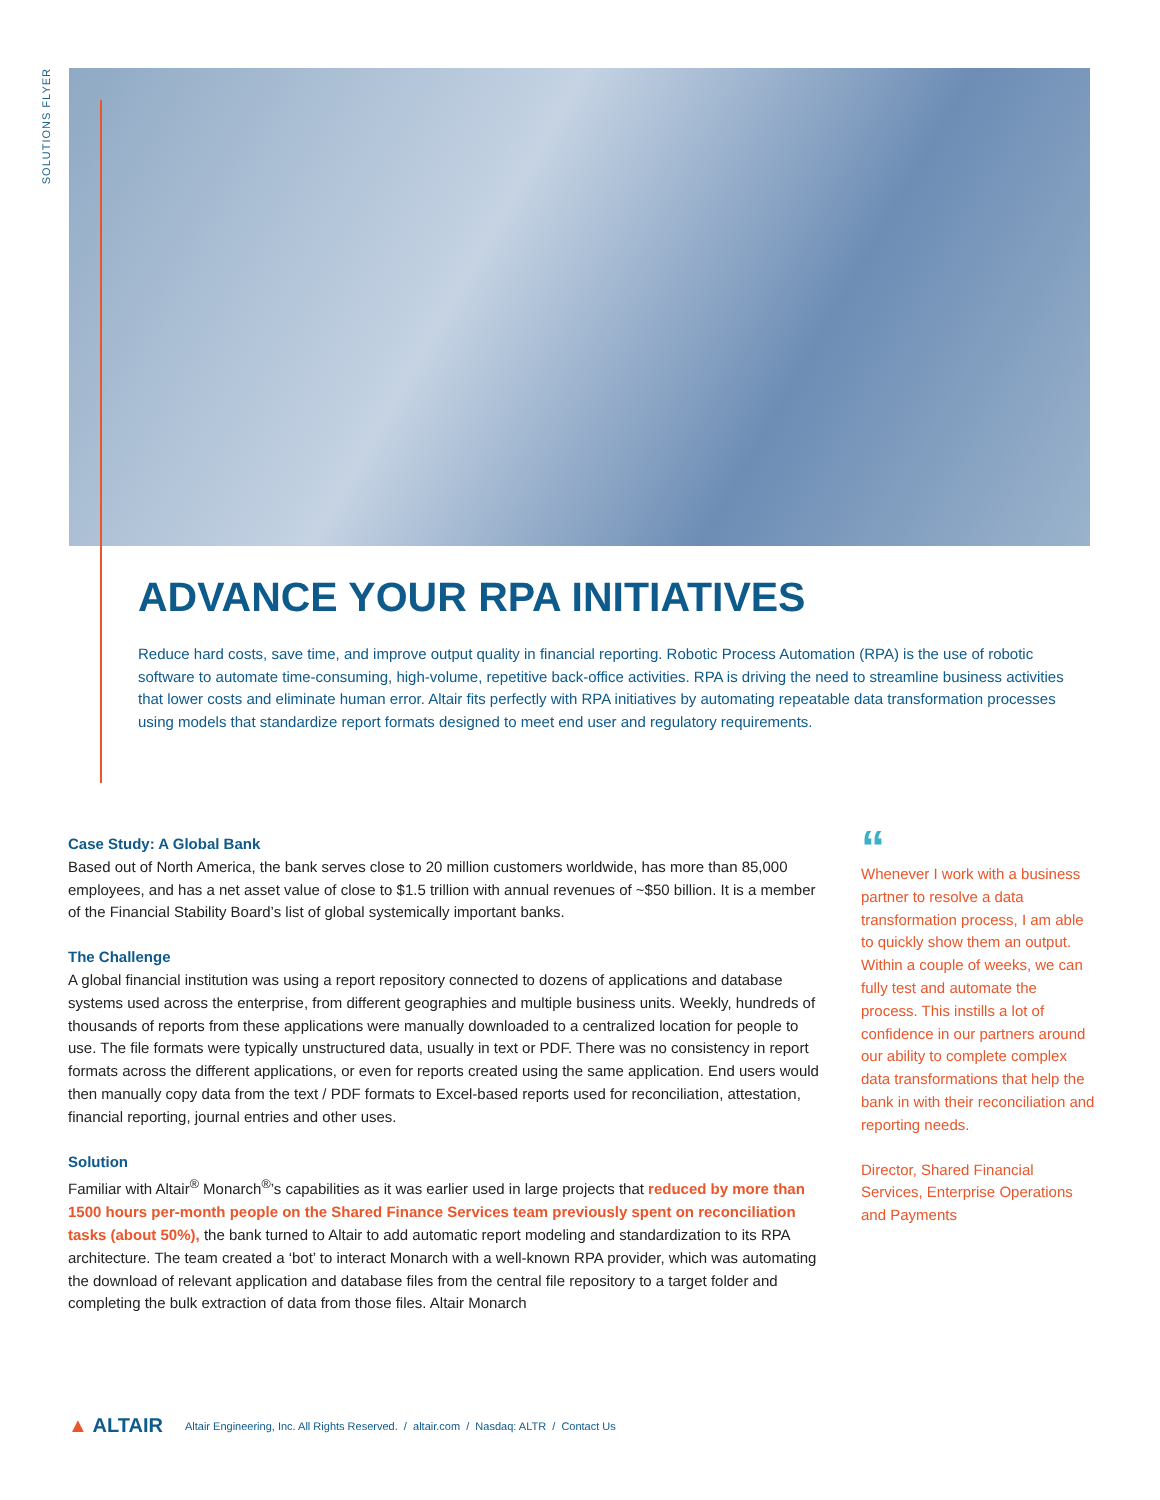SOLUTIONS FLYER
ADVANCE YOUR RPA INITIATIVES
Reduce hard costs, save time, and improve output quality in financial reporting. Robotic Process Automation (RPA) is the use of robotic software to automate time-consuming, high-volume, repetitive back-office activities. RPA is driving the need to streamline business activities that lower costs and eliminate human error. Altair fits perfectly with RPA initiatives by automating repeatable data transformation processes using models that standardize report formats designed to meet end user and regulatory requirements.
Case Study: A Global Bank
Based out of North America, the bank serves close to 20 million customers worldwide, has more than 85,000 employees, and has a net asset value of close to $1.5 trillion with annual revenues of ~$50 billion. It is a member of the Financial Stability Board’s list of global systemically important banks.
The Challenge
A global financial institution was using a report repository connected to dozens of applications and database systems used across the enterprise, from different geographies and multiple business units. Weekly, hundreds of thousands of reports from these applications were manually downloaded to a centralized location for people to use. The file formats were typically unstructured data, usually in text or PDF. There was no consistency in report formats across the different applications, or even for reports created using the same application. End users would then manually copy data from the text / PDF formats to Excel-based reports used for reconciliation, attestation, financial reporting, journal entries and other uses.
Solution
Familiar with Altair<sup>®</sup> Monarch<sup>®</sup>’s capabilities as it was earlier used in large projects that reduced by more than 1500 hours per-month people on the Shared Finance Services team previously spent on reconciliation tasks (about 50%), the bank turned to Altair to add automatic report modeling and standardization to its RPA architecture. The team created a ‘bot’ to interact Monarch with a well-known RPA provider, which was automating the download of relevant application and database files from the central file repository to a target folder and completing the bulk extraction of data from those files. Altair Monarch
“
Whenever I work with a business partner to resolve a data transformation process, I am able to quickly show them an output. Within a couple of weeks, we can fully test and automate the process. This instills a lot of confidence in our partners around our ability to complete complex data transformations that help the bank in with their reconciliation and reporting needs.
Director, Shared Financial Services, Enterprise Operations and Payments
▲ ALTAIR
Altair Engineering, Inc. All Rights Reserved. / altair.com / Nasdaq: ALTR / Contact Us